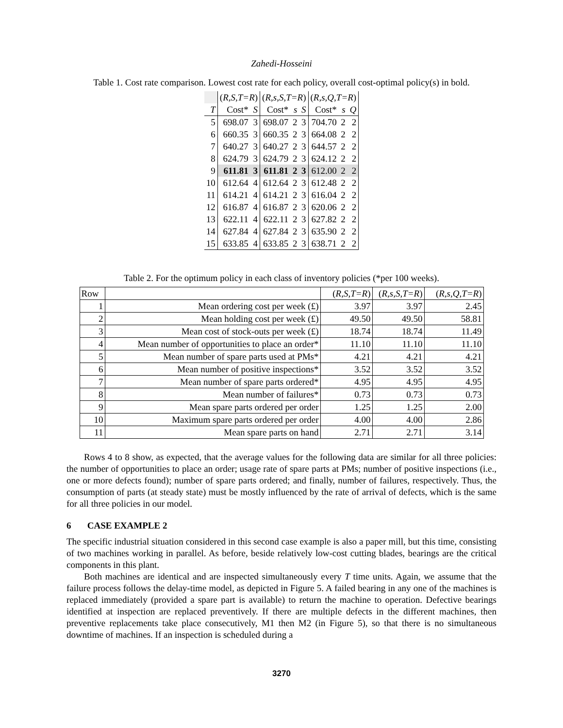Zahedi-Hosseini
Table 1. Cost rate comparison. Lowest cost rate for each policy, overall cost-optimal policy(s) in bold.
| | ( R,S,T=R ) | | ( R,s,S,T=R ) | | | ( R,s,Q,T=R ) | | |
| T | Cost* | S | Cost* | s | S | Cost* | s | Q |
| 5 | 698.07 | 3 | 698.07 | 2 | 3 | 704.70 | 2 | 2 |
| 6 | 660.35 | 3 | 660.35 | 2 | 3 | 664.08 | 2 | 2 |
| 7 | 640.27 | 3 | 640.27 | 2 | 3 | 644.57 | 2 | 2 |
| 8 | 624.79 | 3 | 624.79 | 2 | 3 | 624.12 | 2 | 2 |
| 9 | 611.81 | 3 | 611.81 | 2 | 3 | 612.00 | 2 | 2 |
| 10 | 612.64 | 4 | 612.64 | 2 | 3 | 612.48 | 2 | 2 |
| 11 | 614.21 | 4 | 614.21 | 2 | 3 | 616.04 | 2 | 2 |
| 12 | 616.87 | 4 | 616.87 | 2 | 3 | 620.06 | 2 | 2 |
| 13 | 622.11 | 4 | 622.11 | 2 | 3 | 627.82 | 2 | 2 |
| 14 | 627.84 | 4 | 627.84 | 2 | 3 | 635.90 | 2 | 2 |
| 15 | 633.85 | 4 | 633.85 | 2 | 3 | 638.71 | 2 | 2 |
Table 2. For the optimum policy in each class of inventory policies (*per 100 weeks).
| Row | | ( R,S,T=R ) | ( R,s,S,T=R ) | ( R,s,Q,T=R ) |
| 1 | Mean ordering cost per week (£) | 3.97 | 3.97 | 2.45 |
| 2 | Mean holding cost per week (£) | 49.50 | 49.50 | 58.81 |
| 3 | Mean cost of stock-outs per week (£) | 18.74 | 18.74 | 11.49 |
| 4 | Mean number of opportunities to place an order* | 11.10 | 11.10 | 11.10 |
| 5 | Mean number of spare parts used at PMs* | 4.21 | 4.21 | 4.21 |
| 6 | Mean number of positive inspections* | 3.52 | 3.52 | 3.52 |
| 7 | Mean number of spare parts ordered* | 4.95 | 4.95 | 4.95 |
| 8 | Mean number of failures* | 0.73 | 0.73 | 0.73 |
| 9 | Mean spare parts ordered per order | 1.25 | 1.25 | 2.00 |
| 10 | Maximum spare parts ordered per order | 4.00 | 4.00 | 2.86 |
| 11 | Mean spare parts on hand | 2.71 | 2.71 | 3.14 |
Rows 4 to 8 show, as expected, that the average values for the following data are similar for all three policies: the number of opportunities to place an order; usage rate of spare parts at PMs; number of positive inspections (i.e., one or more defects found); number of spare parts ordered; and finally, number of failures, respectively. Thus, the consumption of parts (at steady state) must be mostly influenced by the rate of arrival of defects, which is the same for all three policies in our model.
6 CASE EXAMPLE 2
The specific industrial situation considered in this second case example is also a paper mill, but this time, consisting of two machines working in parallel. As before, beside relatively low-cost cutting blades, bearings are the critical components in this plant.
Both machines are identical and are inspected simultaneously every T time units. Again, we assume that the failure process follows the delay-time model, as depicted in Figure 5. A failed bearing in any one of the machines is replaced immediately (provided a spare part is available) to return the machine to operation. Defective bearings identified at inspection are replaced preventively. If there are multiple defects in the different machines, then preventive replacements take place consecutively, M1 then M2 (in Figure 5), so that there is no simultaneous downtime of machines. If an inspection is scheduled during a
3270